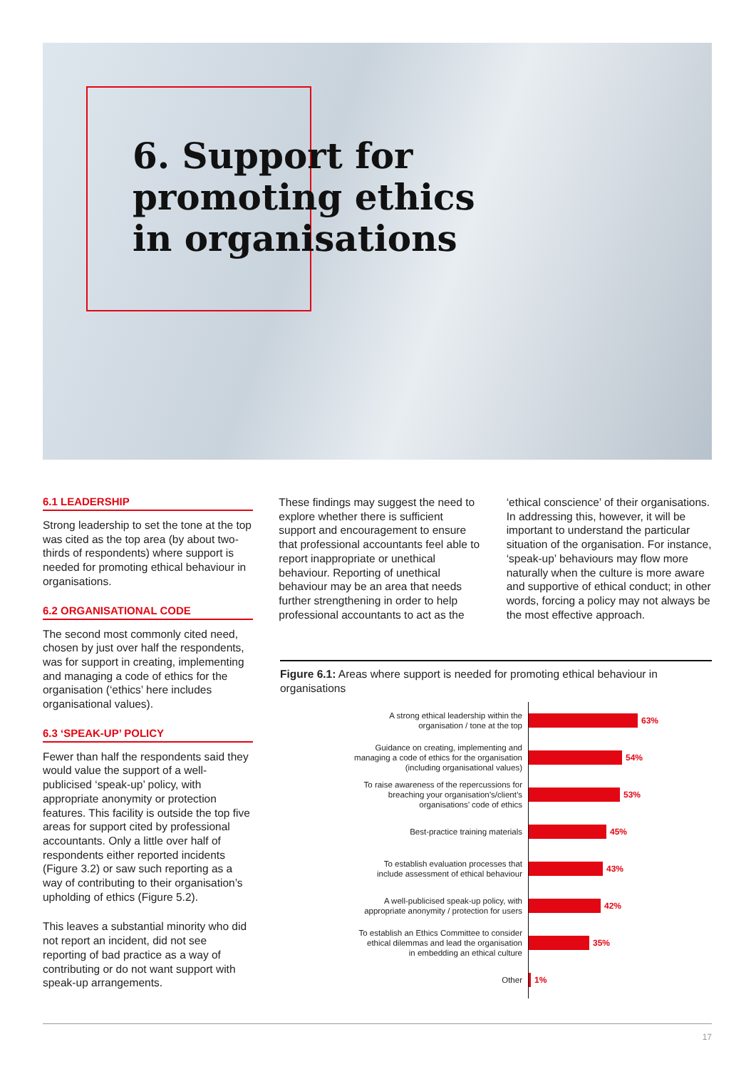6. Support for
promoting ethics
in organisations
6.1 LEADERSHIP
Strong leadership to set the tone at the top was cited as the top area (by about two-thirds of respondents) where support is needed for promoting ethical behaviour in organisations.
6.2 ORGANISATIONAL CODE
The second most commonly cited need, chosen by just over half the respondents, was for support in creating, implementing and managing a code of ethics for the organisation (‘ethics’ here includes organisational values).
6.3 ‘SPEAK-UP’ POLICY
Fewer than half the respondents said they would value the support of a well-publicised ‘speak-up’ policy, with appropriate anonymity or protection features. This facility is outside the top five areas for support cited by professional accountants. Only a little over half of respondents either reported incidents (Figure 3.2) or saw such reporting as a way of contributing to their organisation’s upholding of ethics (Figure 5.2).
This leaves a substantial minority who did not report an incident, did not see reporting of bad practice as a way of contributing or do not want support with speak-up arrangements.
These findings may suggest the need to explore whether there is sufficient support and encouragement to ensure that professional accountants feel able to report inappropriate or unethical behaviour. Reporting of unethical behaviour may be an area that needs further strengthening in order to help professional accountants to act as the
‘ethical conscience’ of their organisations. In addressing this, however, it will be important to understand the particular situation of the organisation. For instance, ‘speak-up’ behaviours may flow more naturally when the culture is more aware and supportive of ethical conduct; in other words, forcing a policy may not always be the most effective approach.
Figure 6.1: Areas where support is needed for promoting ethical behaviour in organisations
A strong ethical leadership within the
organisation / tone at the top
63%
Guidance on creating, implementing and
managing a code of ethics for the organisation
(including organisational values)
54%
To raise awareness of the repercussions for
breaching your organisation’s/client’s
organisations’ code of ethics
53%
Best-practice training materials
45%
To establish evaluation processes that
include assessment of ethical behaviour
43%
A well-publicised speak-up policy, with
appropriate anonymity / protection for users
42%
To establish an Ethics Committee to consider
ethical dilemmas and lead the organisation
in embedding an ethical culture
35%
Other
1%
17